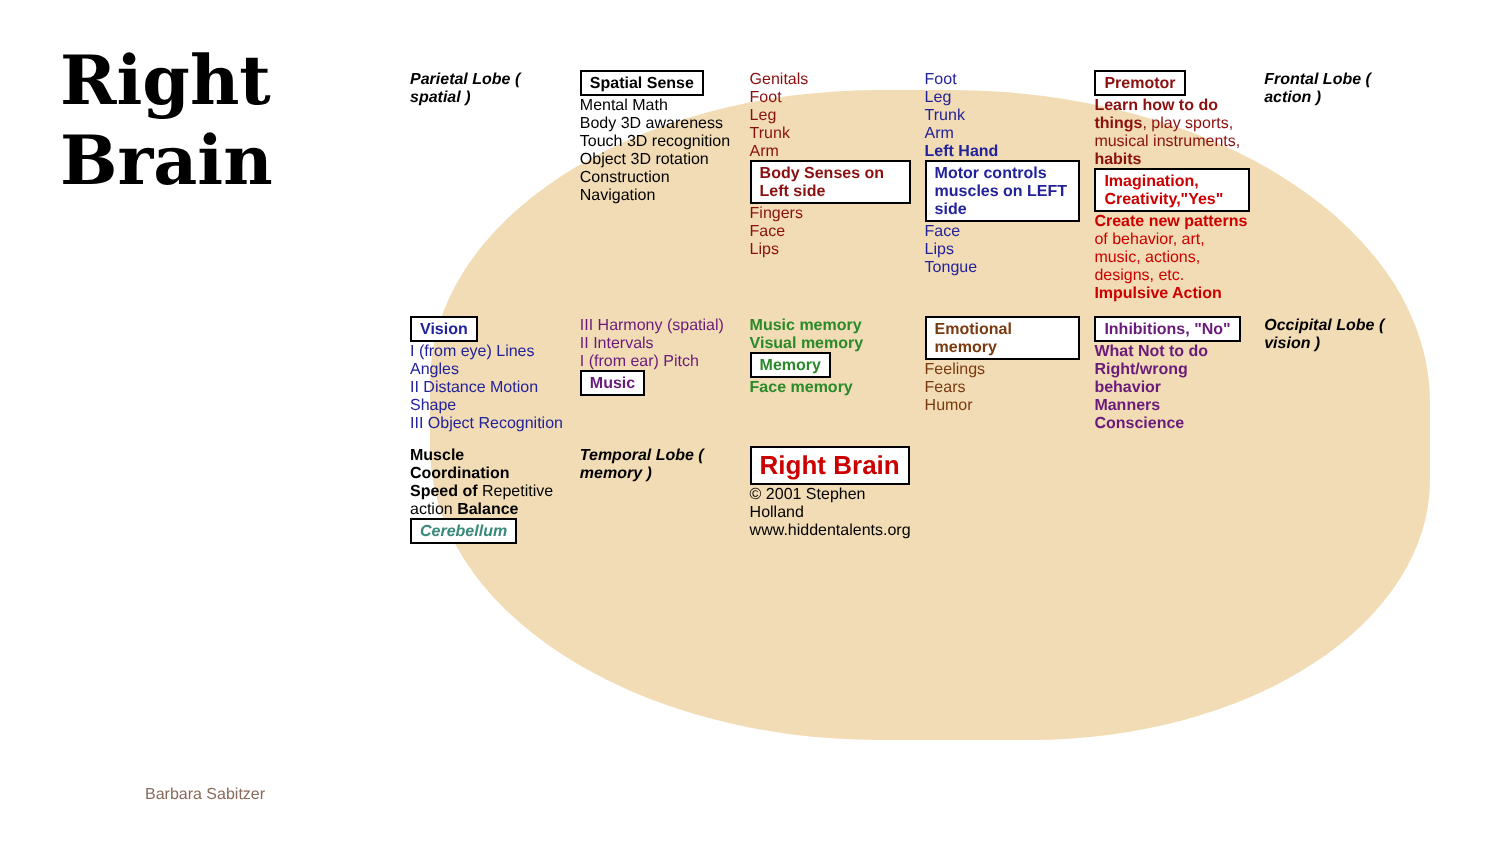Right Brain
Parietal Lobe ( spatial )
Spatial Sense
Mental Math
Body 3D awareness
Touch 3D recognition
Object 3D rotation
Construction
Navigation
Genitals
Foot
Leg
Trunk
Arm
Body Senses on Left side
Fingers
Face
Lips
Foot
Leg
Trunk
Arm
Left Hand
Motor controls muscles on LEFT side
Face
Lips
Tongue
Premotor
Learn how to do things, play sports, musical instruments, habits
Imagination, Creativity,"Yes"
Create new patterns of behavior, art, music, actions, designs, etc. Impulsive Action
Frontal Lobe ( action )
Vision
I (from eye) Lines Angles
II Distance Motion Shape
III Object Recognition
III Harmony (spatial)
II Intervals
I (from ear) Pitch
Music
Music memory
Visual memory
Memory
Face memory
Emotional memory
Feelings
Fears
Humor
Inhibitions, "No"
What Not to do
Right/wrong behavior
Manners
Conscience
Occipital Lobe ( vision )
Muscle Coordination
Speed of Repetitive action Balance
Cerebellum
Temporal Lobe ( memory )
Right Brain
© 2001 Stephen Holland
www.hiddentalents.org
Barbara Sabitzer